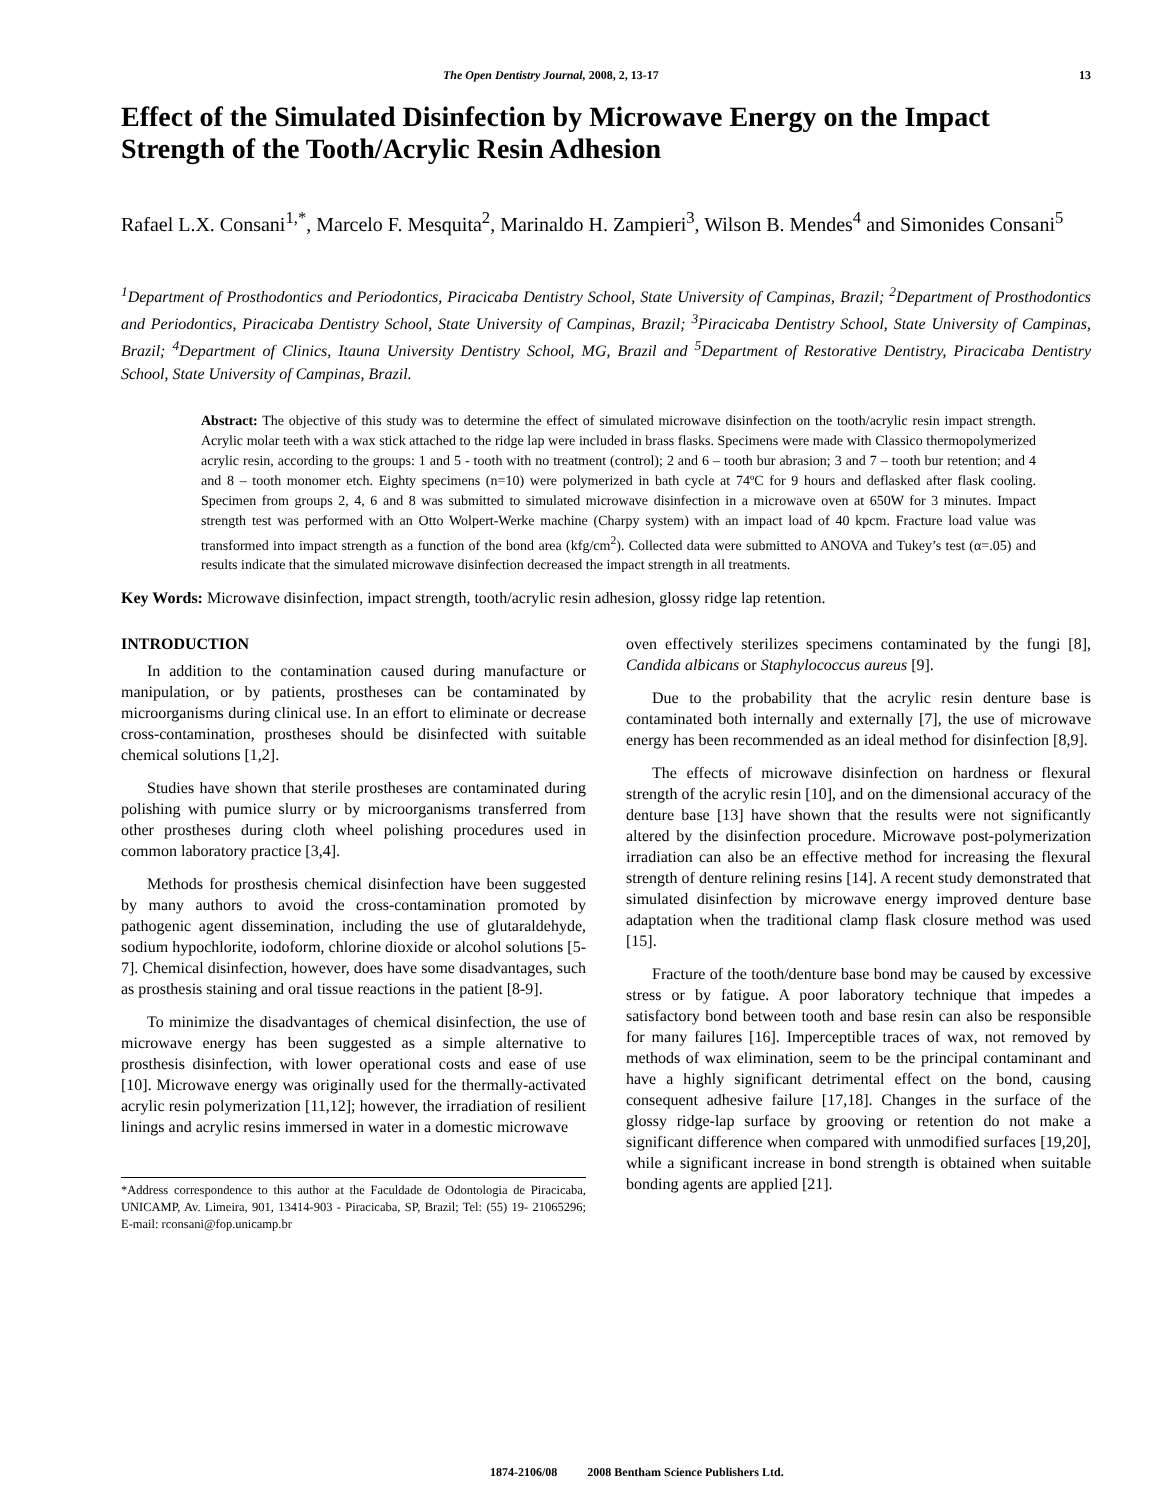The Open Dentistry Journal, 2008, 2, 13-17 13
Effect of the Simulated Disinfection by Microwave Energy on the Impact Strength of the Tooth/Acrylic Resin Adhesion
Rafael L.X. Consani<sup>1,*</sup>, Marcelo F. Mesquita<sup>2</sup>, Marinaldo H. Zampieri<sup>3</sup>, Wilson B. Mendes<sup>4</sup> and Simonides Consani<sup>5</sup>
<sup>1</sup> Department of Prosthodontics and Periodontics, Piracicaba Dentistry School, State University of Campinas, Brazil; <sup>2</sup>Department of Prosthodontics and Periodontics, Piracicaba Dentistry School, State University of Campinas, Brazil; <sup>3</sup>Piracicaba Dentistry School, State University of Campinas, Brazil; <sup>4</sup>Department of Clinics, Itauna University Dentistry School, MG, Brazil and <sup>5</sup>Department of Restorative Dentistry, Piracicaba Dentistry School, State University of Campinas, Brazil.
Abstract: The objective of this study was to determine the effect of simulated microwave disinfection on the tooth/acrylic resin impact strength. Acrylic molar teeth with a wax stick attached to the ridge lap were included in brass flasks. Specimens were made with Classico thermopolymerized acrylic resin, according to the groups: 1 and 5 - tooth with no treatment (control); 2 and 6 – tooth bur abrasion; 3 and 7 – tooth bur retention; and 4 and 8 – tooth monomer etch. Eighty specimens (n=10) were polymerized in bath cycle at 74ºC for 9 hours and deflasked after flask cooling. Specimen from groups 2, 4, 6 and 8 was submitted to simulated microwave disinfection in a microwave oven at 650W for 3 minutes. Impact strength test was performed with an Otto Wolpert-Werke machine (Charpy system) with an impact load of 40 kpcm. Fracture load value was transformed into impact strength as a function of the bond area (kfg/cm<sup>2</sup>). Collected data were submitted to ANOVA and Tukey’s test (α=.05) and results indicate that the simulated microwave disinfection decreased the impact strength in all treatments.
Key Words: Microwave disinfection, impact strength, tooth/acrylic resin adhesion, glossy ridge lap retention.
INTRODUCTION
In addition to the contamination caused during manufacture or manipulation, or by patients, prostheses can be contaminated by microorganisms during clinical use. In an effort to eliminate or decrease cross-contamination, prostheses should be disinfected with suitable chemical solutions [1,2].
Studies have shown that sterile prostheses are contaminated during polishing with pumice slurry or by microorganisms transferred from other prostheses during cloth wheel polishing procedures used in common laboratory practice [3,4].
Methods for prosthesis chemical disinfection have been suggested by many authors to avoid the cross-contamination promoted by pathogenic agent dissemination, including the use of glutaraldehyde, sodium hypochlorite, iodoform, chlorine dioxide or alcohol solutions [5-7]. Chemical disinfection, however, does have some disadvantages, such as prosthesis staining and oral tissue reactions in the patient [8-9].
To minimize the disadvantages of chemical disinfection, the use of microwave energy has been suggested as a simple alternative to prosthesis disinfection, with lower operational costs and ease of use [10]. Microwave energy was originally used for the thermally-activated acrylic resin polymerization [11,12]; however, the irradiation of resilient linings and acrylic resins immersed in water in a domestic microwave
*Address correspondence to this author at the Faculdade de Odontologia de Piracicaba, UNICAMP, Av. Limeira, 901, 13414-903 - Piracicaba, SP, Brazil; Tel: (55) 19- 21065296; E-mail: rconsani@fop.unicamp.br
oven effectively sterilizes specimens contaminated by the fungi [8], Candida albicans or Staphylococcus aureus [9].
Due to the probability that the acrylic resin denture base is contaminated both internally and externally [7], the use of microwave energy has been recommended as an ideal method for disinfection [8,9].
The effects of microwave disinfection on hardness or flexural strength of the acrylic resin [10], and on the dimensional accuracy of the denture base [13] have shown that the results were not significantly altered by the disinfection procedure. Microwave post-polymerization irradiation can also be an effective method for increasing the flexural strength of denture relining resins [14]. A recent study demonstrated that simulated disinfection by microwave energy improved denture base adaptation when the traditional clamp flask closure method was used [15].
Fracture of the tooth/denture base bond may be caused by excessive stress or by fatigue. A poor laboratory technique that impedes a satisfactory bond between tooth and base resin can also be responsible for many failures [16]. Imperceptible traces of wax, not removed by methods of wax elimination, seem to be the principal contaminant and have a highly significant detrimental effect on the bond, causing consequent adhesive failure [17,18]. Changes in the surface of the glossy ridge-lap surface by grooving or retention do not make a significant difference when compared with unmodified surfaces [19,20], while a significant increase in bond strength is obtained when suitable bonding agents are applied [21].
1874-2106/08 2008 Bentham Science Publishers Ltd.